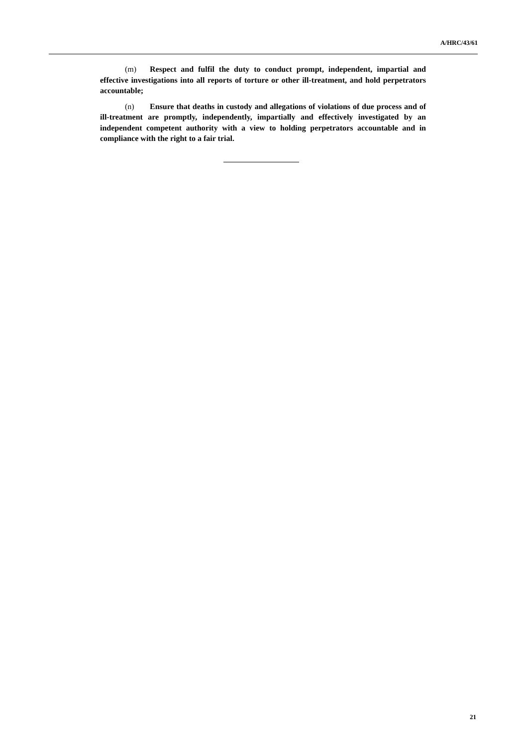A/HRC/43/61
(m) Respect and fulfil the duty to conduct prompt, independent, impartial and effective investigations into all reports of torture or other ill-treatment, and hold perpetrators accountable;
(n) Ensure that deaths in custody and allegations of violations of due process and of ill-treatment are promptly, independently, impartially and effectively investigated by an independent competent authority with a view to holding perpetrators accountable and in compliance with the right to a fair trial.
21